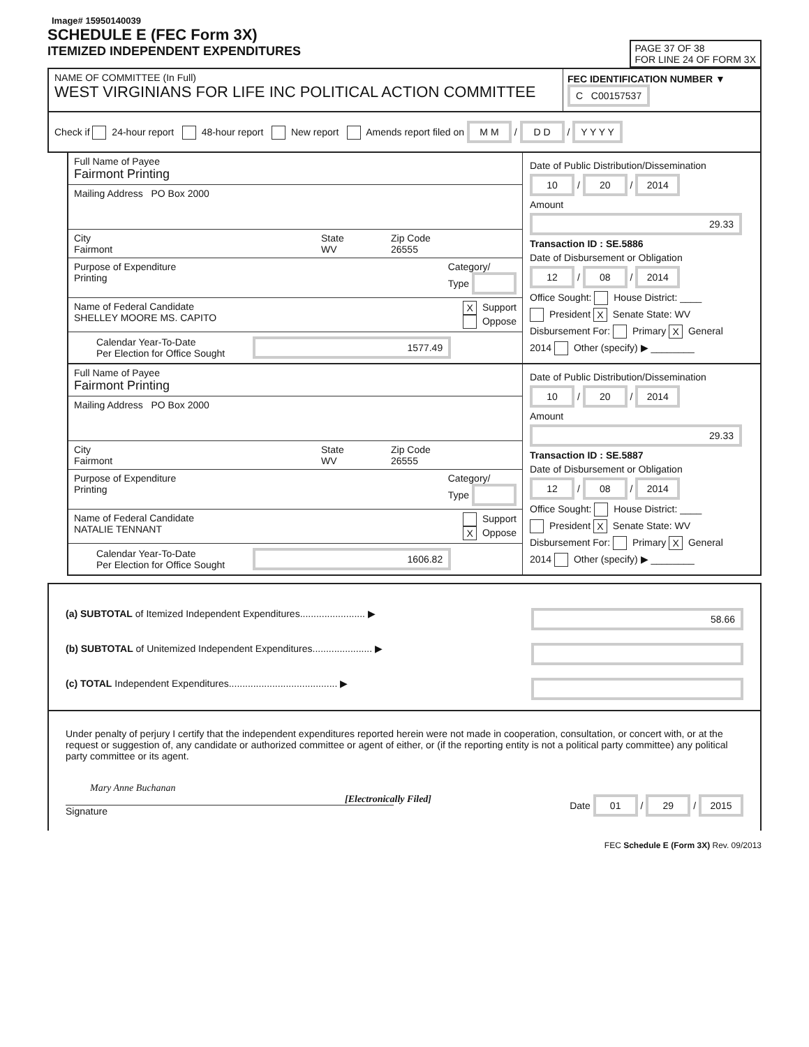Image# 15950140039
SCHEDULE E (FEC Form 3X)
ITEMIZED INDEPENDENT EXPENDITURES
PAGE 37 OF 38
FOR LINE 24 OF FORM 3X
NAME OF COMMITTEE (In Full)
WEST VIRGINIANS FOR LIFE INC POLITICAL ACTION COMMITTEE
FEC IDENTIFICATION NUMBER ▼
C C00157537
Check if 24-hour report 48-hour report New report Amends report filed on M M / D D / Y Y Y Y
Full Name of Payee
Fairmont Printing
Mailing Address PO Box 2000
City
Fairmont
State
WV
Zip Code
26555
Purpose of Expenditure
Printing
Category/
Type
Name of Federal Candidate
SHELLEY MOORE MS. CAPITO
X Support
Oppose
Calendar Year-To-Date
Per Election for Office Sought 1577.49
Date of Public Distribution/Dissemination
10 / 20 / 2014
Amount
29.33
Transaction ID : SE.5886
Date of Disbursement or Obligation
12 / 08 / 2014
Office Sought: House District: ____
President X Senate State: WV
Disbursement For: Primary X General
2014 Other (specify) ▶ ________
Full Name of Payee
Fairmont Printing
Mailing Address PO Box 2000
City
Fairmont
State
WV
Zip Code
26555
Purpose of Expenditure
Printing
Category/
Type
Name of Federal Candidate
NATALIE TENNANT
Support
X Oppose
Calendar Year-To-Date
Per Election for Office Sought 1606.82
Date of Public Distribution/Dissemination
10 / 20 / 2014
Amount
29.33
Transaction ID : SE.5887
Date of Disbursement or Obligation
12 / 08 / 2014
Office Sought: House District: ____
President X Senate State: WV
Disbursement For: Primary X General
2014 Other (specify) ▶ ________
(a) SUBTOTAL of Itemized Independent Expenditures........................ ▶ 58.66
(b) SUBTOTAL of Unitemized Independent Expenditures...................... ▶
(c) TOTAL Independent Expenditures........................................ ▶
Under penalty of perjury I certify that the independent expenditures reported herein were not made in cooperation, consultation, or concert with, or at the request or suggestion of, any candidate or authorized committee or agent of either, or (if the reporting entity is not a political party committee) any political party committee or its agent.
Mary Anne Buchanan
[Electronically Filed]
Signature
Date 01 / 29 / 2015
FEC Schedule E (Form 3X) Rev. 09/2013